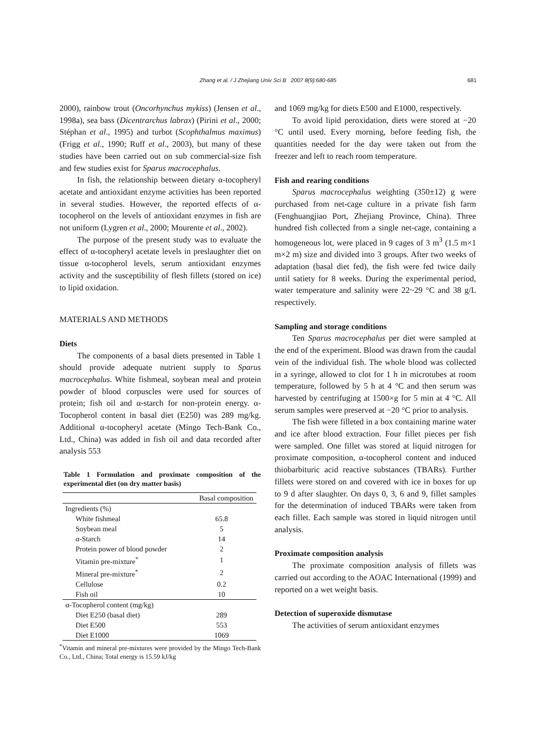Zhang et al. / J Zhejiang Univ Sci B 2007 8(9):680-685
681
2000), rainbow trout (Oncorhynchus mykiss) (Jensen et al., 1998a), sea bass (Dicentrarchus labrax) (Pirini et al., 2000; Stéphan et al., 1995) and turbot (Scophthalmus maximus) (Frigg et al., 1990; Ruff et al., 2003), but many of these studies have been carried out on sub commercial-size fish and few studies exist for Sparus macrocephalus.
In fish, the relationship between dietary α-tocopheryl acetate and antioxidant enzyme activities has been reported in several studies. However, the reported effects of α-tocopherol on the levels of antioxidant enzymes in fish are not uniform (Lygren et al., 2000; Mourente et al., 2002).
The purpose of the present study was to evaluate the effect of α-tocopheryl acetate levels in preslaughter diet on tissue α-tocopherol levels, serum antioxidant enzymes activity and the susceptibility of flesh fillets (stored on ice) to lipid oxidation.
MATERIALS AND METHODS
Diets
The components of a basal diets presented in Table 1 should provide adequate nutrient supply to Sparus macrocephalus. White fishmeal, soybean meal and protein powder of blood corpuscles were used for sources of protein; fish oil and α-starch for non-protein energy. α-Tocopherol content in basal diet (E250) was 289 mg/kg. Additional α-tocopheryl acetate (Mingo Tech-Bank Co., Ltd., China) was added in fish oil and data recorded after analysis 553
Table 1 Formulation and proximate composition of the experimental diet (on dry matter basis)
| | Basal composition |
| --- | --- |
| Ingredients (%) | |
| White fishmeal | 65.8 |
| Soybean meal | 5 |
| α-Starch | 14 |
| Protein power of blood powder | 2 |
| Vitamin pre-mixture<sup>*</sup> | 1 |
| Mineral pre-mixture<sup>*</sup> | 2 |
| Cellulose | 0.2 |
| Fish oil | 10 |
| α-Tocopherol content (mg/kg) | |
| Diet E250 (basal diet) | 289 |
| Diet E500 | 553 |
| Diet E1000 | 1069 |
<sup>*</sup> Vitamin and mineral pre-mixtures were provided by the Mingo Tech-Bank Co., Ltd., China; Total energy is 15.59 kJ/kg
and 1069 mg/kg for diets E500 and E1000, respectively.
To avoid lipid peroxidation, diets were stored at −20 °C until used. Every morning, before feeding fish, the quantities needed for the day were taken out from the freezer and left to reach room temperature.
Fish and rearing conditions
Sparus macrocephalus weighting (350±12) g were purchased from net-cage culture in a private fish farm (Fenghuangjiao Port, Zhejiang Province, China). Three hundred fish collected from a single net-cage, containing a homogeneous lot, were placed in 9 cages of 3 m<sup>3</sup> (1.5 m×1 m×2 m) size and divided into 3 groups. After two weeks of adaptation (basal diet fed), the fish were fed twice daily until satiety for 8 weeks. During the experimental period, water temperature and salinity were 22~29 °C and 38 g/L respectively.
Sampling and storage conditions
Ten Sparus macrocephalus per diet were sampled at the end of the experiment. Blood was drawn from the caudal vein of the individual fish. The whole blood was collected in a syringe, allowed to clot for 1 h in microtubes at room temperature, followed by 5 h at 4 °C and then serum was harvested by centrifuging at 1500×g for 5 min at 4 °C. All serum samples were preserved at −20 °C prior to analysis.
The fish were filleted in a box containing marine water and ice after blood extraction. Four fillet pieces per fish were sampled. One fillet was stored at liquid nitrogen for proximate composition, α-tocopherol content and induced thiobarbituric acid reactive substances (TBARs). Further fillets were stored on and covered with ice in boxes for up to 9 d after slaughter. On days 0, 3, 6 and 9, fillet samples for the determination of induced TBARs were taken from each fillet. Each sample was stored in liquid nitrogen until analysis.
Proximate composition analysis
The proximate composition analysis of fillets was carried out according to the AOAC International (1999) and reported on a wet weight basis.
Detection of superoxide dismutase
The activities of serum antioxidant enzymes